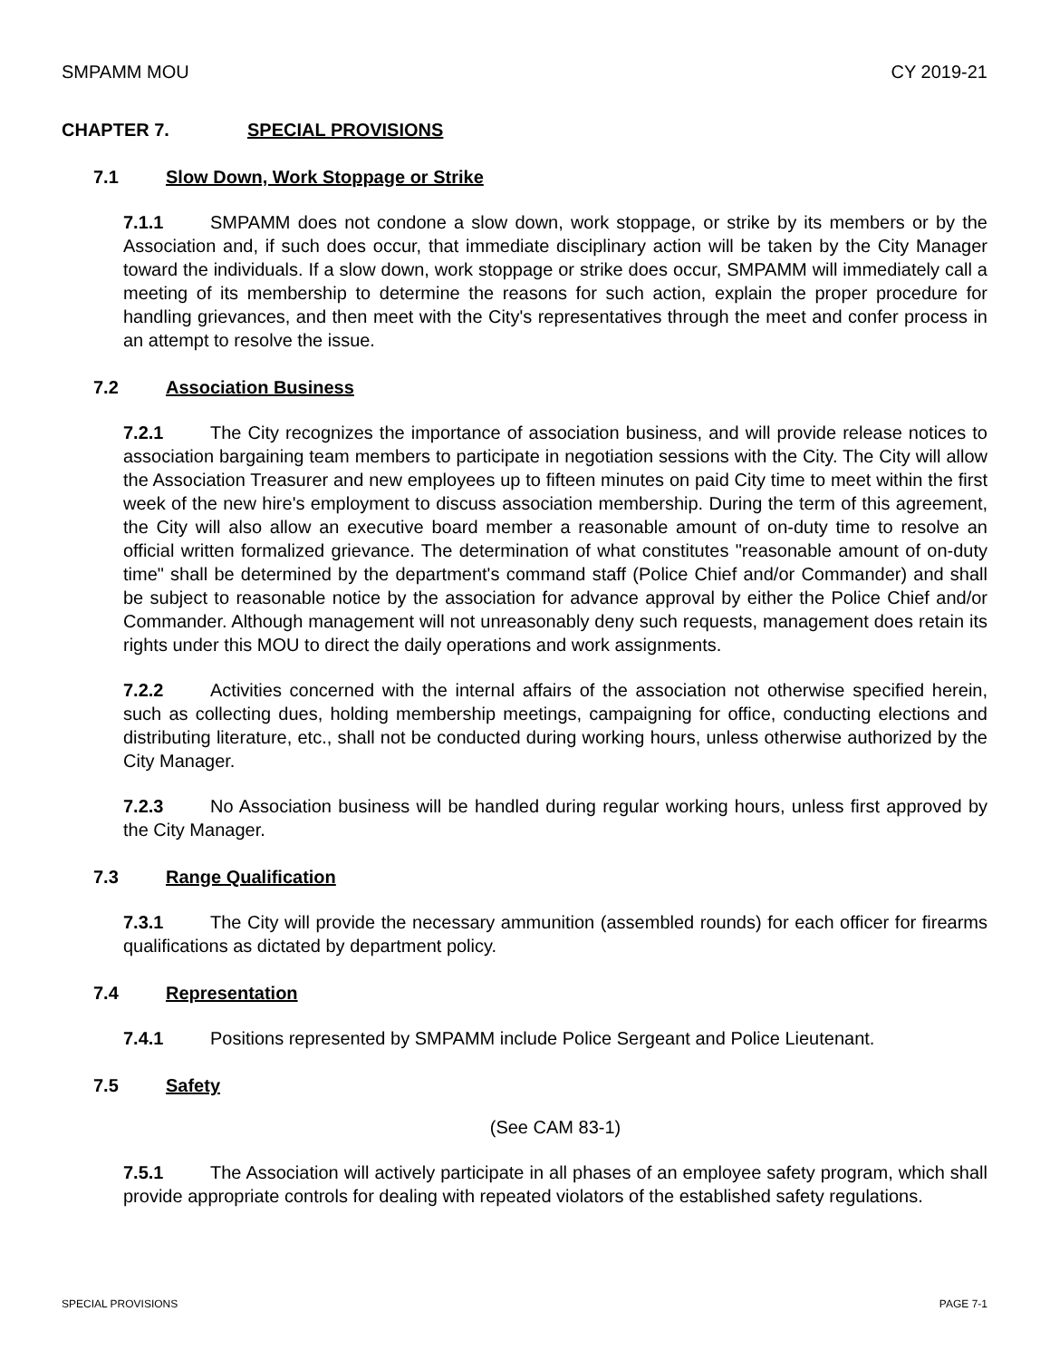SMPAMM MOU CY 2019-21
CHAPTER 7. SPECIAL PROVISIONS
7.1 Slow Down, Work Stoppage or Strike
7.1.1 SMPAMM does not condone a slow down, work stoppage, or strike by its members or by the Association and, if such does occur, that immediate disciplinary action will be taken by the City Manager toward the individuals. If a slow down, work stoppage or strike does occur, SMPAMM will immediately call a meeting of its membership to determine the reasons for such action, explain the proper procedure for handling grievances, and then meet with the City's representatives through the meet and confer process in an attempt to resolve the issue.
7.2 Association Business
7.2.1 The City recognizes the importance of association business, and will provide release notices to association bargaining team members to participate in negotiation sessions with the City. The City will allow the Association Treasurer and new employees up to fifteen minutes on paid City time to meet within the first week of the new hire's employment to discuss association membership. During the term of this agreement, the City will also allow an executive board member a reasonable amount of on-duty time to resolve an official written formalized grievance. The determination of what constitutes "reasonable amount of on-duty time" shall be determined by the department's command staff (Police Chief and/or Commander) and shall be subject to reasonable notice by the association for advance approval by either the Police Chief and/or Commander. Although management will not unreasonably deny such requests, management does retain its rights under this MOU to direct the daily operations and work assignments.
7.2.2 Activities concerned with the internal affairs of the association not otherwise specified herein, such as collecting dues, holding membership meetings, campaigning for office, conducting elections and distributing literature, etc., shall not be conducted during working hours, unless otherwise authorized by the City Manager.
7.2.3 No Association business will be handled during regular working hours, unless first approved by the City Manager.
7.3 Range Qualification
7.3.1 The City will provide the necessary ammunition (assembled rounds) for each officer for firearms qualifications as dictated by department policy.
7.4 Representation
7.4.1 Positions represented by SMPAMM include Police Sergeant and Police Lieutenant.
7.5 Safety
(See CAM 83-1)
7.5.1 The Association will actively participate in all phases of an employee safety program, which shall provide appropriate controls for dealing with repeated violators of the established safety regulations.
SPECIAL PROVISIONS PAGE 7-1